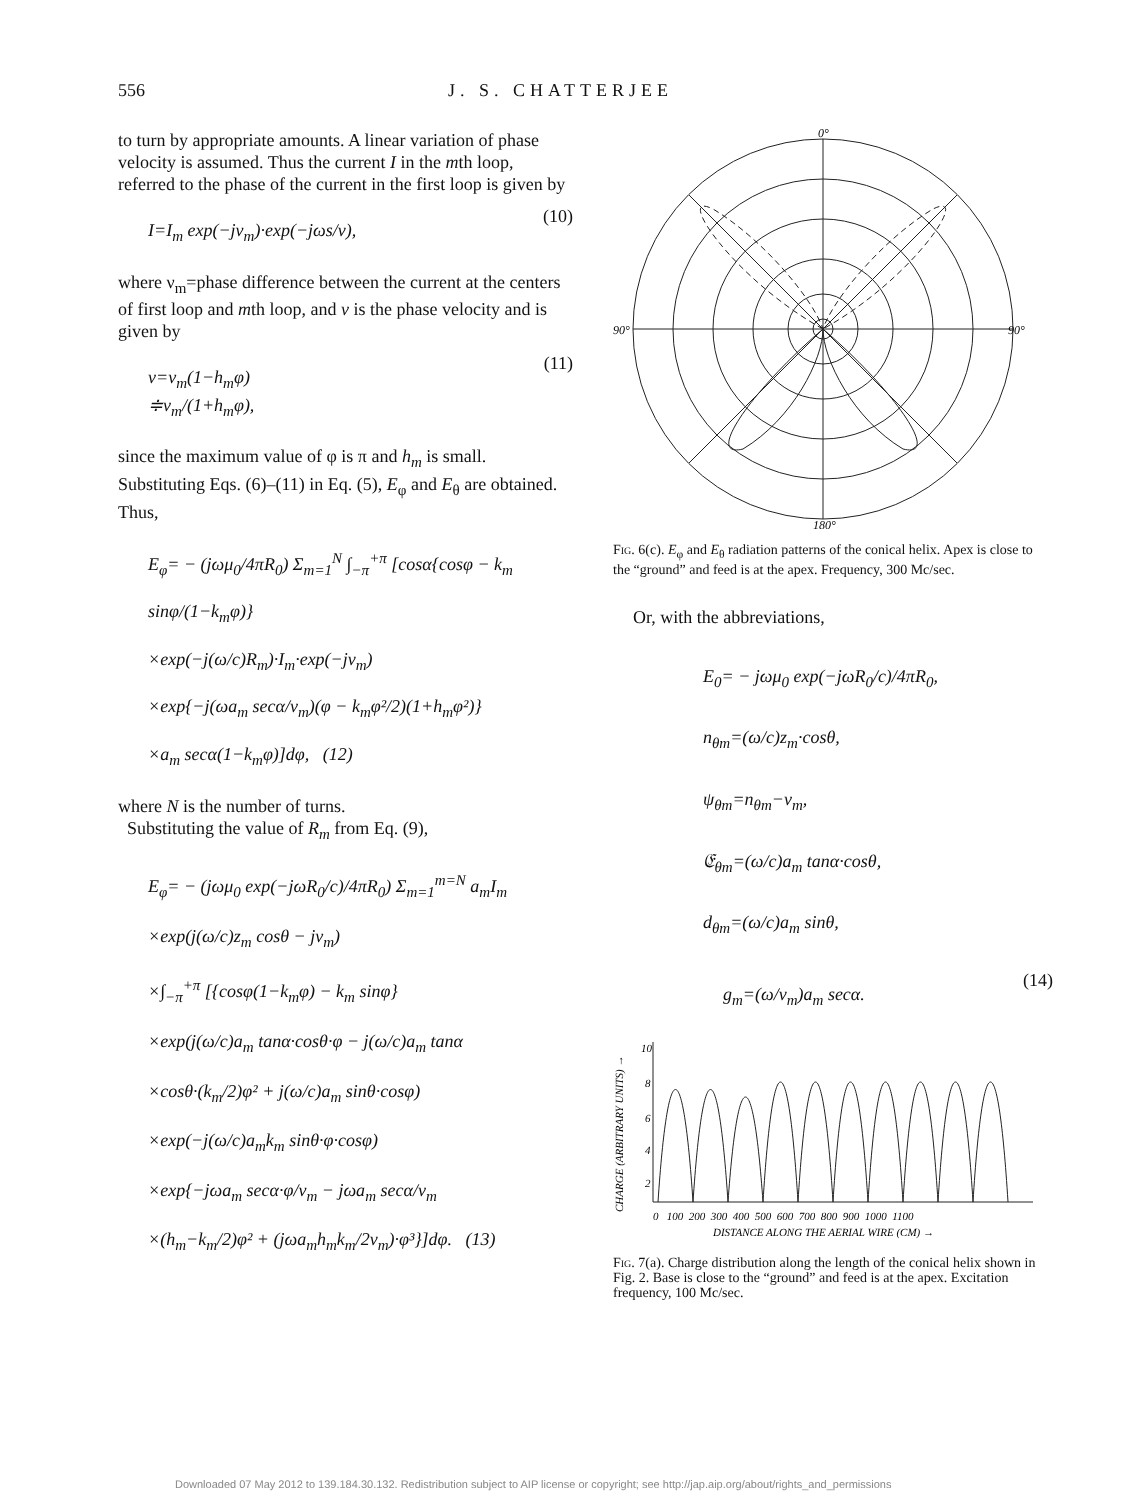556 J. S. CHATTERJEE
to turn by appropriate amounts. A linear variation of phase velocity is assumed. Thus the current I in the mth loop, referred to the phase of the current in the first loop is given by
I=I<sub>m</sub> exp(−jν<sub>m</sub>)·exp(−jωs/v), (10)
where ν<sub>m</sub>=phase difference between the current at the centers of first loop and mth loop, and v is the phase velocity and is given by
v=v<sub>m</sub>(1−h<sub>m</sub>φ)
≑v<sub>m</sub>/(1+h<sub>m</sub>φ), (11)
since the maximum value of φ is π and h<sub>m</sub> is small. Substituting Eqs. (6)–(11) in Eq. (5), E<sub>φ</sub> and E<sub>θ</sub> are obtained. Thus,
E<sub>φ</sub>= − (jωμ<sub>0</sub>/4πR<sub>0</sub>) Σ<sub>m=1</sub><sup>N</sup> ∫<sub>−π</sub><sup>+π</sup> [cosα{cosφ − k<sub>m</sub> sinφ/(1−k<sub>m</sub>φ)}
×exp(−j(ω/c)R<sub>m</sub>)·I<sub>m</sub>·exp(−jν<sub>m</sub>)
×exp{−j(ωa<sub>m</sub> secα/v<sub>m</sub>)(φ − k<sub>m</sub>φ²/2)(1+h<sub>m</sub>φ²)}
×a<sub>m</sub> secα(1−k<sub>m</sub>φ)]dφ, (12)
where N is the number of turns.
Substituting the value of R<sub>m</sub> from Eq. (9),
E<sub>φ</sub>= − (jωμ<sub>0</sub> exp(−jωR<sub>0</sub>/c)/4πR<sub>0</sub>) Σ<sub>m=1</sub><sup>m=N</sup> a<sub>m</sub>I<sub>m</sub>
×exp(j(ω/c)z<sub>m</sub> cosθ − jν<sub>m</sub>)
×∫<sub>−π</sub><sup>+π</sup> [{cosφ(1−k<sub>m</sub>φ) − k<sub>m</sub> sinφ}
×exp(j(ω/c)a<sub>m</sub> tanα·cosθ·φ − j(ω/c)a<sub>m</sub> tanα
×cosθ·(k<sub>m</sub>/2)φ² + j(ω/c)a<sub>m</sub> sinθ·cosφ)
×exp(−j(ω/c)a<sub>m</sub>k<sub>m</sub> sinθ·φ·cosφ)
×exp{−jωa<sub>m</sub> secα·φ/v<sub>m</sub> − jωa<sub>m</sub> secα/v<sub>m</sub>
×(h<sub>m</sub>−k<sub>m</sub>/2)φ² + (jωa<sub>m</sub>h<sub>m</sub>k<sub>m</sub>/2v<sub>m</sub>)·φ³}]dφ. (13)
0°
90°
90°
180°
Fig. 6(c). E<sub>φ</sub> and E<sub>θ</sub> radiation patterns of the conical helix. Apex is close to the “ground” and feed is at the apex. Frequency, 300 Mc/sec.
Or, with the abbreviations,
E<sub>0</sub>= − jωμ<sub>0</sub> exp(−jωR<sub>0</sub>/c)/4πR<sub>0</sub>,
n<sub>θm</sub>=(ω/c)z<sub>m</sub>·cosθ,
ψ<sub>θm</sub>=n<sub>θm</sub>−ν<sub>m</sub>,
𝔈<sub>θm</sub>=(ω/c)a<sub>m</sub> tanα·cosθ,
d<sub>θm</sub>=(ω/c)a<sub>m</sub> sinθ,
g<sub>m</sub>=(ω/v<sub>m</sub>)a<sub>m</sub> secα. (14)
10
8
6
4
2
0 100 200 300 400 500 600 700 800 900 1000 1100
DISTANCE ALONG THE AERIAL WIRE (CM) →
CHARGE (ARBITRARY UNITS) →
Fig. 7(a). Charge distribution along the length of the conical helix shown in Fig. 2. Base is close to the “ground” and feed is at the apex. Excitation frequency, 100 Mc/sec.
Downloaded 07 May 2012 to 139.184.30.132. Redistribution subject to AIP license or copyright; see http://jap.aip.org/about/rights_and_permissions